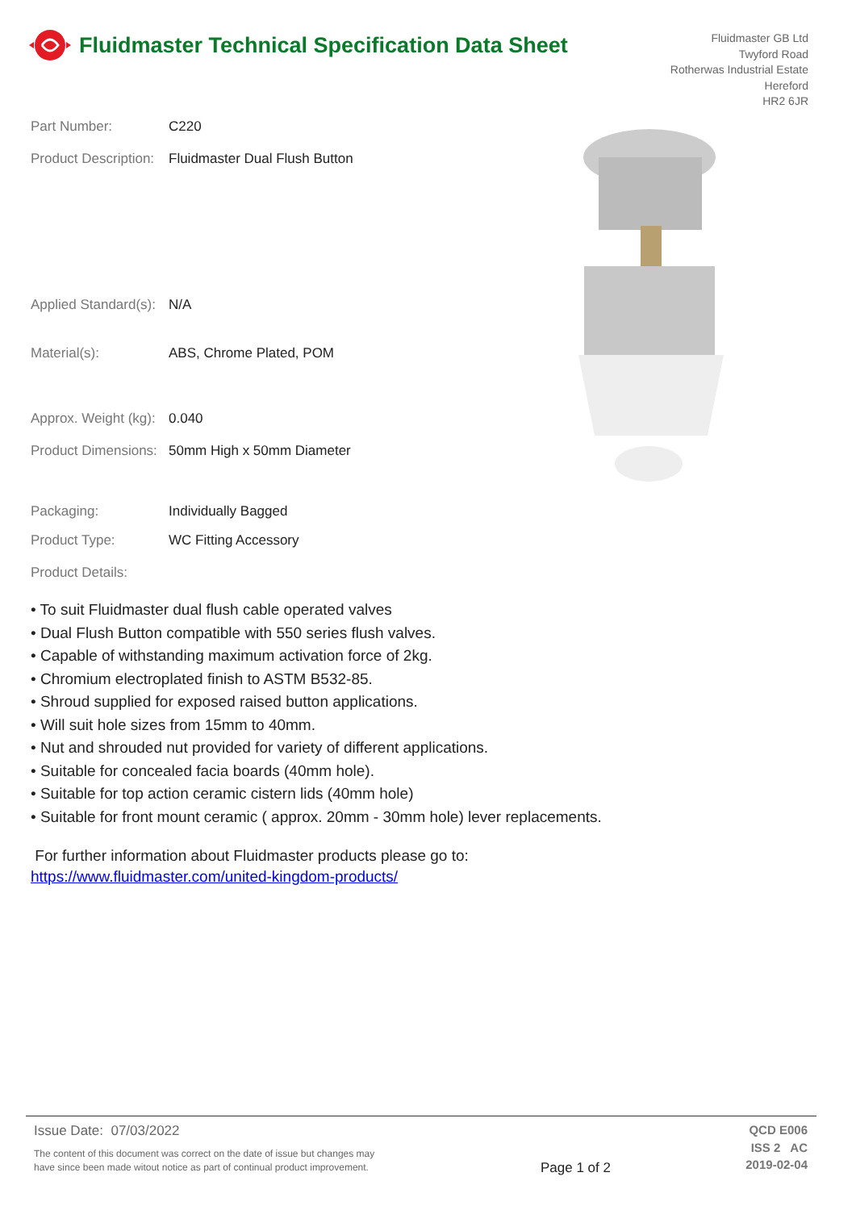Fluidmaster Technical Specification Data Sheet
Fluidmaster GB Ltd
Twyford Road
Rotherwas Industrial Estate
Hereford
HR2 6JR
Part Number: C220
Product Description: Fluidmaster Dual Flush Button
Applied Standard(s): N/A
Material(s): ABS, Chrome Plated, POM
Approx. Weight (kg): 0.040
Product Dimensions: 50mm High x 50mm Diameter
Packaging: Individually Bagged
Product Type: WC Fitting Accessory
Product Details:
• To suit Fluidmaster dual flush cable operated valves
• Dual Flush Button compatible with 550 series flush valves.
• Capable of withstanding maximum activation force of 2kg.
• Chromium electroplated finish to ASTM B532-85.
• Shroud supplied for exposed raised button applications.
• Will suit hole sizes from 15mm to 40mm.
• Nut and shrouded nut provided for variety of different applications.
• Suitable for concealed facia boards (40mm hole).
• Suitable for top action ceramic cistern lids (40mm hole)
• Suitable for front mount ceramic ( approx. 20mm - 30mm hole) lever replacements.
For further information about Fluidmaster products please go to:
https://www.fluidmaster.com/united-kingdom-products/
Issue Date: 07/03/2022
The content of this document was correct on the date of issue but changes may
have since been made witout notice as part of continual product improvement.
Page 1 of 2
QCD E006
ISS 2 AC
2019-02-04